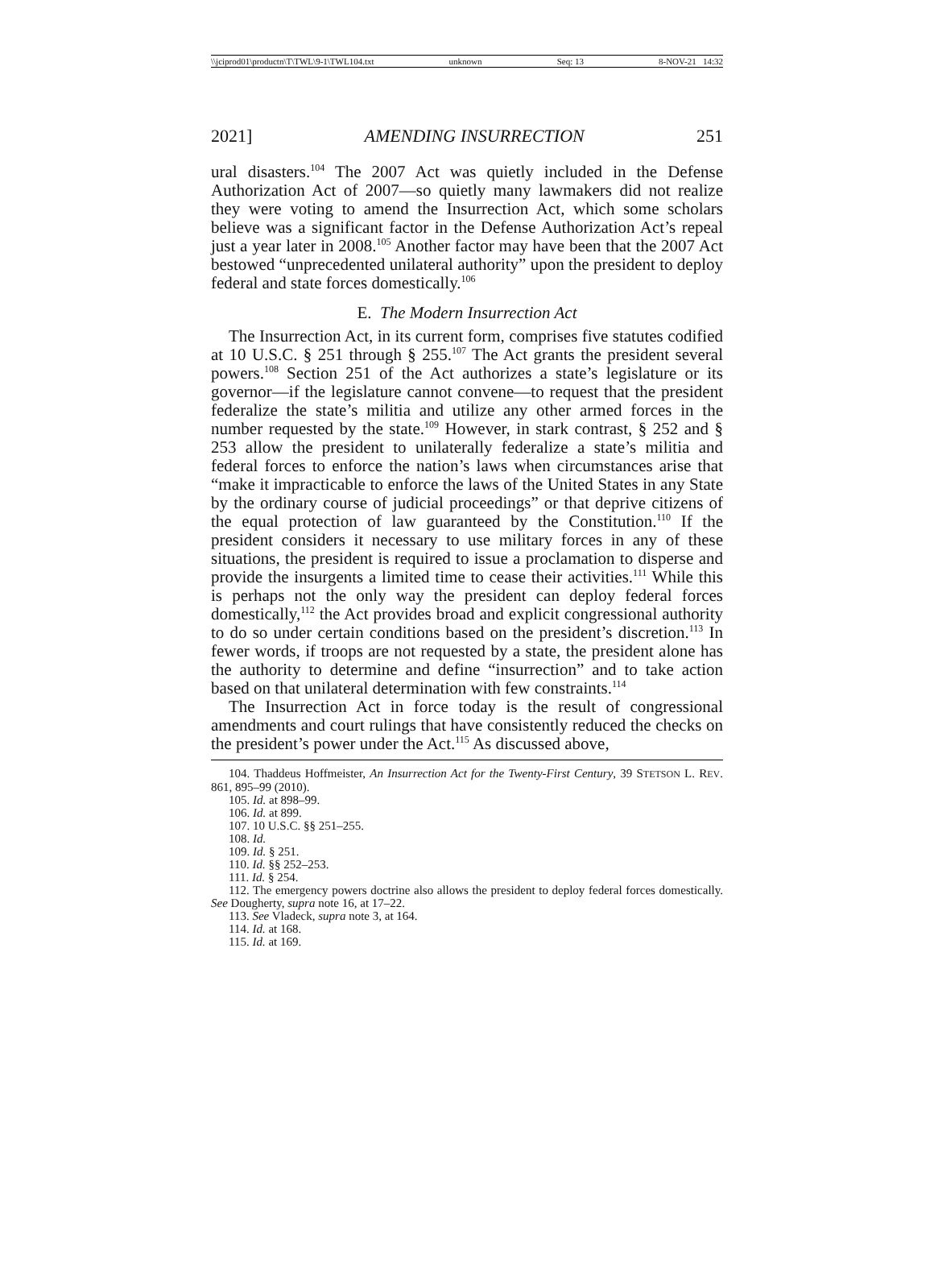\\jciprod01\productn\T\TWL\9-1\TWL104.txt unknown Seq: 13 8-NOV-21 14:32
2021] AMENDING INSURRECTION 251
ural disasters.<sup>104</sup> The 2007 Act was quietly included in the Defense Authorization Act of 2007—so quietly many lawmakers did not realize they were voting to amend the Insurrection Act, which some scholars believe was a significant factor in the Defense Authorization Act’s repeal just a year later in 2008.<sup>105</sup> Another factor may have been that the 2007 Act bestowed “unprecedented unilateral authority” upon the president to deploy federal and state forces domestically.<sup>106</sup>
E. The Modern Insurrection Act
The Insurrection Act, in its current form, comprises five statutes codified at 10 U.S.C. § 251 through § 255.<sup>107</sup> The Act grants the president several powers.<sup>108</sup> Section 251 of the Act authorizes a state’s legislature or its governor—if the legislature cannot convene—to request that the president federalize the state’s militia and utilize any other armed forces in the number requested by the state.<sup>109</sup> However, in stark contrast, § 252 and § 253 allow the president to unilaterally federalize a state’s militia and federal forces to enforce the nation’s laws when circumstances arise that “make it impracticable to enforce the laws of the United States in any State by the ordinary course of judicial proceedings” or that deprive citizens of the equal protection of law guaranteed by the Constitution.<sup>110</sup> If the president considers it necessary to use military forces in any of these situations, the president is required to issue a proclamation to disperse and provide the insurgents a limited time to cease their activities.<sup>111</sup> While this is perhaps not the only way the president can deploy federal forces domestically,<sup>112</sup> the Act provides broad and explicit congressional authority to do so under certain conditions based on the president’s discretion.<sup>113</sup> In fewer words, if troops are not requested by a state, the president alone has the authority to determine and define “insurrection” and to take action based on that unilateral determination with few constraints.<sup>114</sup>
The Insurrection Act in force today is the result of congressional amendments and court rulings that have consistently reduced the checks on the president’s power under the Act.<sup>115</sup> As discussed above,
104. Thaddeus Hoffmeister, An Insurrection Act for the Twenty-First Century, 39 STETSON L. REV. 861, 895–99 (2010).
105. Id. at 898–99.
106. Id. at 899.
107. 10 U.S.C. §§ 251–255.
108. Id.
109. Id. § 251.
110. Id. §§ 252–253.
111. Id. § 254.
112. The emergency powers doctrine also allows the president to deploy federal forces domestically. See Dougherty, supra note 16, at 17–22.
113. See Vladeck, supra note 3, at 164.
114. Id. at 168.
115. Id. at 169.